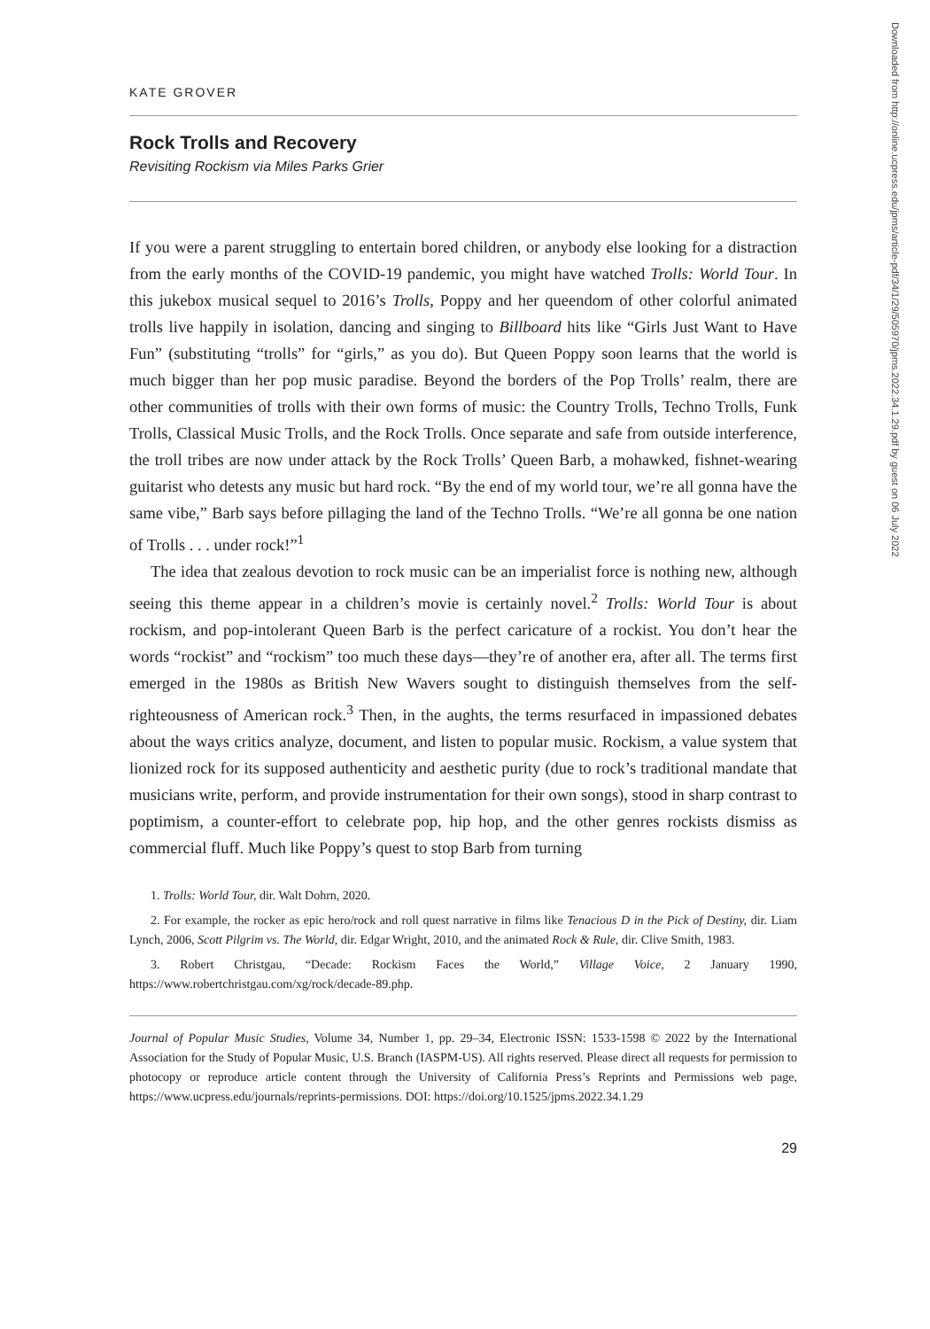KATE GROVER
Rock Trolls and Recovery
Revisiting Rockism via Miles Parks Grier
If you were a parent struggling to entertain bored children, or anybody else looking for a distraction from the early months of the COVID-19 pandemic, you might have watched Trolls: World Tour. In this jukebox musical sequel to 2016’s Trolls, Poppy and her queendom of other colorful animated trolls live happily in isolation, dancing and singing to Billboard hits like “Girls Just Want to Have Fun” (substituting “trolls” for “girls,” as you do). But Queen Poppy soon learns that the world is much bigger than her pop music paradise. Beyond the borders of the Pop Trolls’ realm, there are other communities of trolls with their own forms of music: the Country Trolls, Techno Trolls, Funk Trolls, Classical Music Trolls, and the Rock Trolls. Once separate and safe from outside interference, the troll tribes are now under attack by the Rock Trolls’ Queen Barb, a mohawked, fishnet-wearing guitarist who detests any music but hard rock. “By the end of my world tour, we’re all gonna have the same vibe,” Barb says before pillaging the land of the Techno Trolls. “We’re all gonna be one nation of Trolls . . . under rock!”<sup>1</sup>
The idea that zealous devotion to rock music can be an imperialist force is nothing new, although seeing this theme appear in a children’s movie is certainly novel.<sup>2</sup> Trolls: World Tour is about rockism, and pop-intolerant Queen Barb is the perfect caricature of a rockist. You don’t hear the words “rockist” and “rockism” too much these days—they’re of another era, after all. The terms first emerged in the 1980s as British New Wavers sought to distinguish themselves from the self-righteousness of American rock.<sup>3</sup> Then, in the aughts, the terms resurfaced in impassioned debates about the ways critics analyze, document, and listen to popular music. Rockism, a value system that lionized rock for its supposed authenticity and aesthetic purity (due to rock’s traditional mandate that musicians write, perform, and provide instrumentation for their own songs), stood in sharp contrast to poptimism, a counter-effort to celebrate pop, hip hop, and the other genres rockists dismiss as commercial fluff. Much like Poppy’s quest to stop Barb from turning
1. Trolls: World Tour, dir. Walt Dohrn, 2020.
2. For example, the rocker as epic hero/rock and roll quest narrative in films like Tenacious D in the Pick of Destiny, dir. Liam Lynch, 2006, Scott Pilgrim vs. The World, dir. Edgar Wright, 2010, and the animated Rock & Rule, dir. Clive Smith, 1983.
3. Robert Christgau, “Decade: Rockism Faces the World,” Village Voice, 2 January 1990, https://www.robertchristgau.com/xg/rock/decade-89.php.
Journal of Popular Music Studies, Volume 34, Number 1, pp. 29–34, Electronic ISSN: 1533-1598 © 2022 by the International Association for the Study of Popular Music, U.S. Branch (IASPM-US). All rights reserved. Please direct all requests for permission to photocopy or reproduce article content through the University of California Press’s Reprints and Permissions web page, https://www.ucpress.edu/journals/reprints-permissions. DOI: https://doi.org/10.1525/jpms.2022.34.1.29
29
Downloaded from http://online.ucpress.edu/jpms/article-pdf/34/1/29/505970/jpms.2022.34.1.29.pdf by guest on 06 July 2022